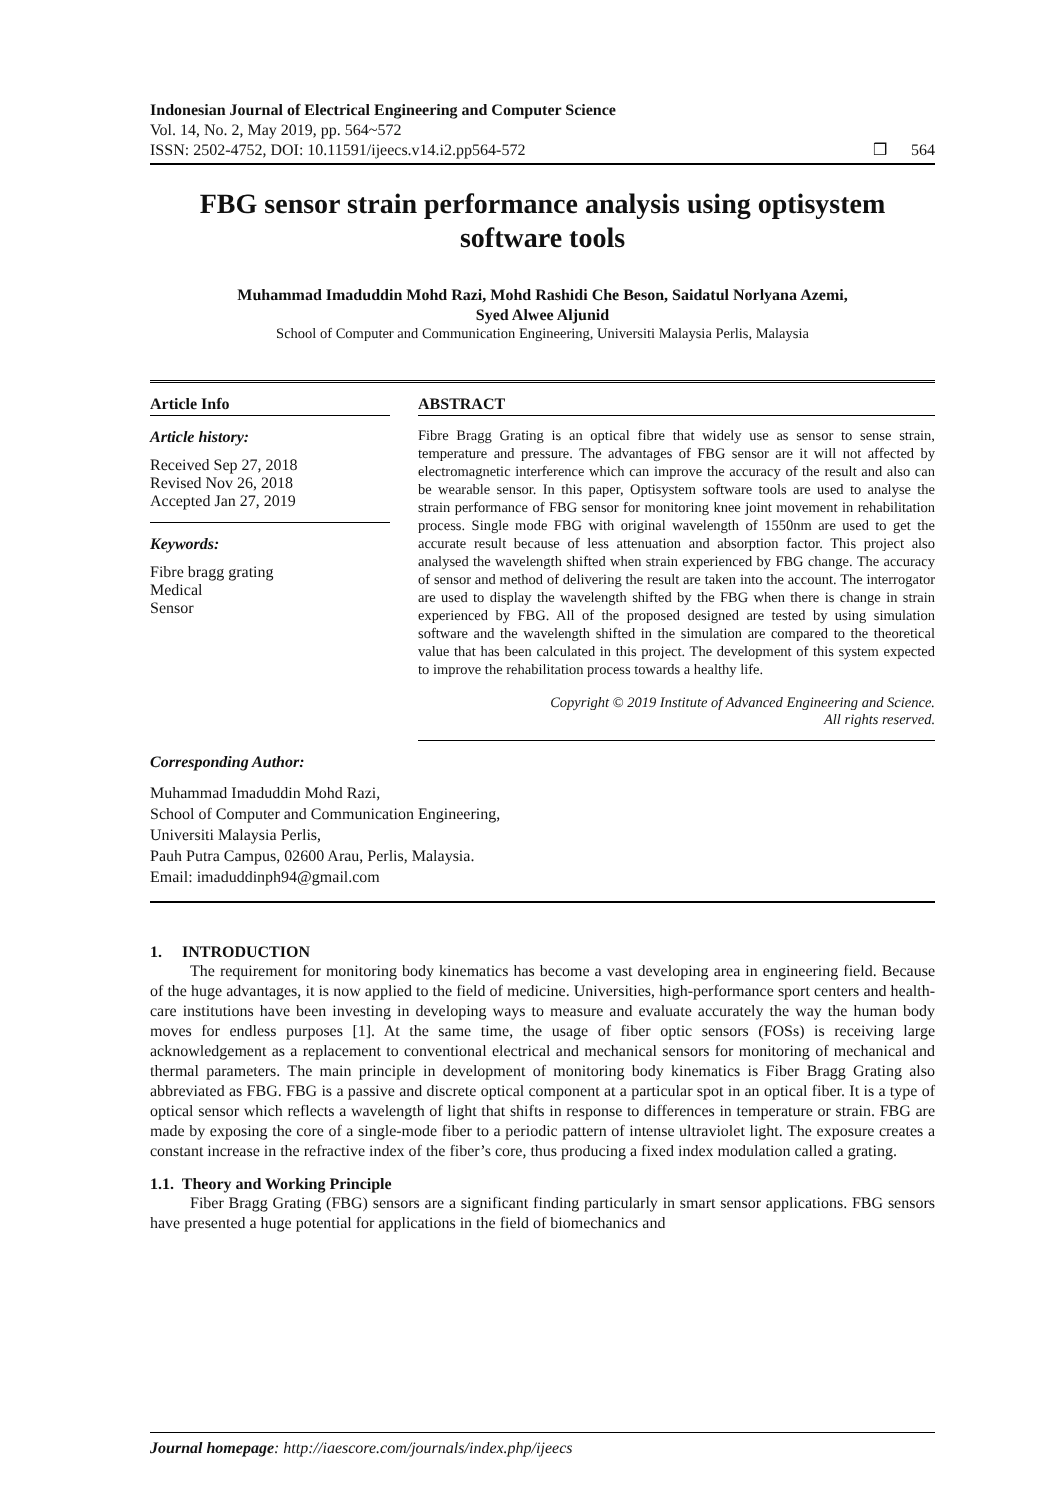Indonesian Journal of Electrical Engineering and Computer Science
Vol. 14, No. 2, May 2019, pp. 564~572
ISSN: 2502-4752, DOI: 10.11591/ijeecs.v14.i2.pp564-572 ❒ 564
FBG sensor strain performance analysis using optisystem software tools
Muhammad Imaduddin Mohd Razi, Mohd Rashidi Che Beson, Saidatul Norlyana Azemi,
Syed Alwee Aljunid
School of Computer and Communication Engineering, Universiti Malaysia Perlis, Malaysia
Article Info
Article history:
Received Sep 27, 2018
Revised Nov 26, 2018
Accepted Jan 27, 2019
Keywords:
Fibre bragg grating
Medical
Sensor
ABSTRACT
Fibre Bragg Grating is an optical fibre that widely use as sensor to sense strain, temperature and pressure. The advantages of FBG sensor are it will not affected by electromagnetic interference which can improve the accuracy of the result and also can be wearable sensor. In this paper, Optisystem software tools are used to analyse the strain performance of FBG sensor for monitoring knee joint movement in rehabilitation process. Single mode FBG with original wavelength of 1550nm are used to get the accurate result because of less attenuation and absorption factor. This project also analysed the wavelength shifted when strain experienced by FBG change. The accuracy of sensor and method of delivering the result are taken into the account. The interrogator are used to display the wavelength shifted by the FBG when there is change in strain experienced by FBG. All of the proposed designed are tested by using simulation software and the wavelength shifted in the simulation are compared to the theoretical value that has been calculated in this project. The development of this system expected to improve the rehabilitation process towards a healthy life.
Copyright © 2019 Institute of Advanced Engineering and Science.
All rights reserved.
Corresponding Author:
Muhammad Imaduddin Mohd Razi,
School of Computer and Communication Engineering,
Universiti Malaysia Perlis,
Pauh Putra Campus, 02600 Arau, Perlis, Malaysia.
Email: imaduddinph94@gmail.com
1. INTRODUCTION
The requirement for monitoring body kinematics has become a vast developing area in engineering field. Because of the huge advantages, it is now applied to the field of medicine. Universities, high-performance sport centers and health-care institutions have been investing in developing ways to measure and evaluate accurately the way the human body moves for endless purposes [1]. At the same time, the usage of fiber optic sensors (FOSs) is receiving large acknowledgement as a replacement to conventional electrical and mechanical sensors for monitoring of mechanical and thermal parameters. The main principle in development of monitoring body kinematics is Fiber Bragg Grating also abbreviated as FBG. FBG is a passive and discrete optical component at a particular spot in an optical fiber. It is a type of optical sensor which reflects a wavelength of light that shifts in response to differences in temperature or strain. FBG are made by exposing the core of a single-mode fiber to a periodic pattern of intense ultraviolet light. The exposure creates a constant increase in the refractive index of the fiber’s core, thus producing a fixed index modulation called a grating.
1.1. Theory and Working Principle
Fiber Bragg Grating (FBG) sensors are a significant finding particularly in smart sensor applications. FBG sensors have presented a huge potential for applications in the field of biomechanics and
Journal homepage: http://iaescore.com/journals/index.php/ijeecs